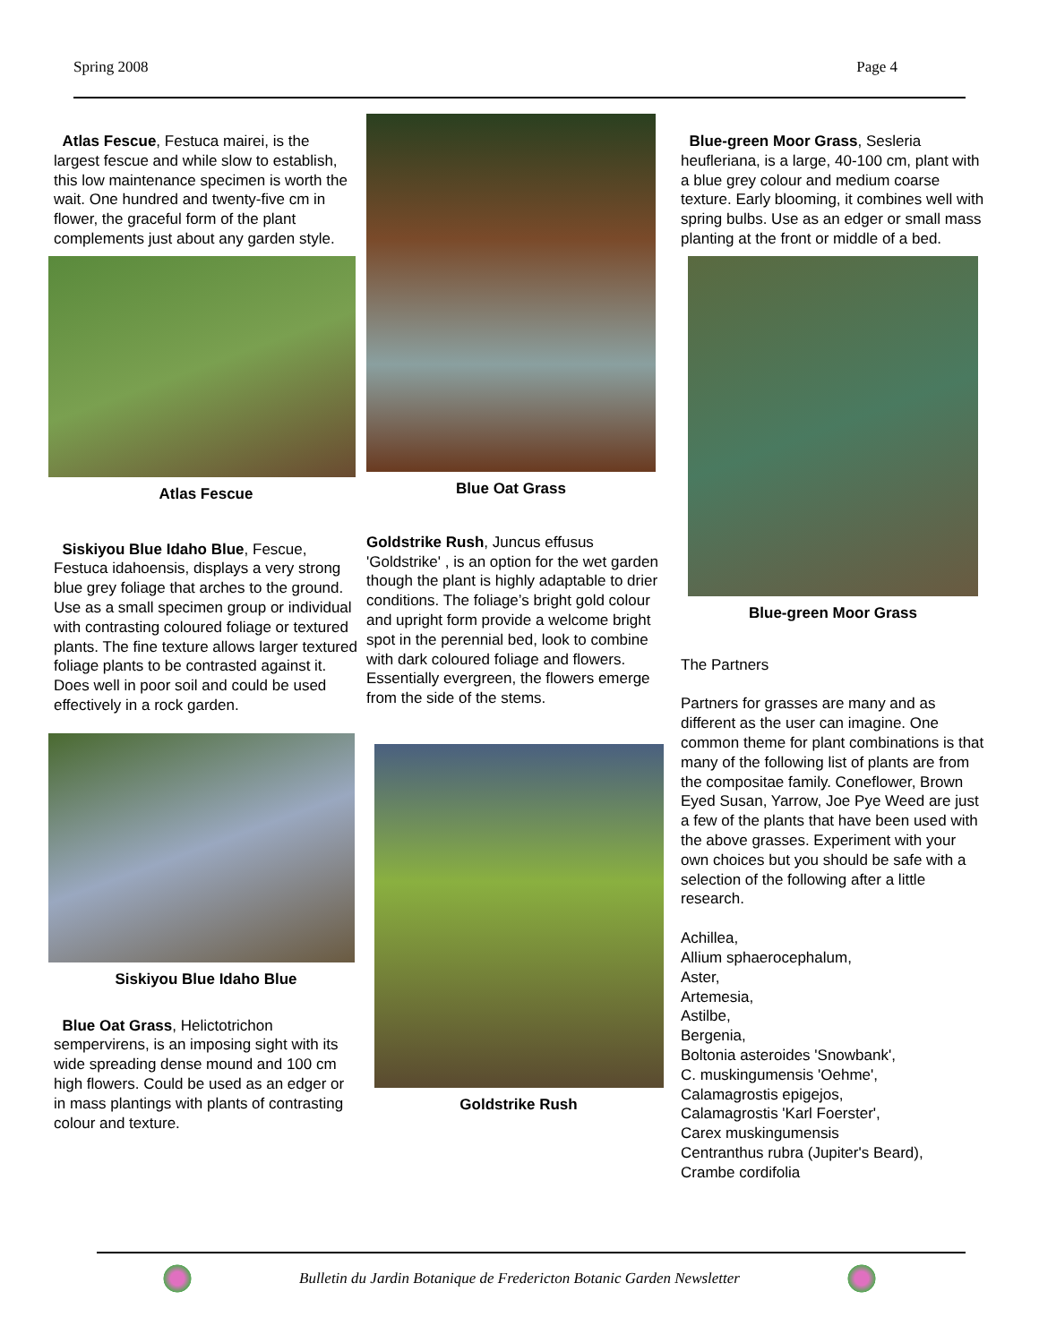Spring 2008 Page 4
Atlas Fescue, Festuca mairei, is the largest fescue and while slow to establish, this low maintenance specimen is worth the wait. One hundred and twenty-five cm in flower, the graceful form of the plant complements just about any garden style.
Atlas Fescue
Siskiyou Blue Idaho Blue, Fescue, Festuca idahoensis, displays a very strong blue grey foliage that arches to the ground. Use as a small specimen group or individual with contrasting coloured foliage or textured plants. The fine texture allows larger textured foliage plants to be contrasted against it. Does well in poor soil and could be used effectively in a rock garden.
Siskiyou Blue Idaho Blue
Blue Oat Grass, Helictotrichon sempervirens, is an imposing sight with its wide spreading dense mound and 100 cm high flowers. Could be used as an edger or in mass plantings with plants of contrasting colour and texture.
Blue Oat Grass
Goldstrike Rush, Juncus effusus 'Goldstrike' , is an option for the wet garden though the plant is highly adaptable to drier conditions. The foliage’s bright gold colour and upright form provide a welcome bright spot in the perennial bed, look to combine with dark coloured foliage and flowers. Essentially evergreen, the flowers emerge from the side of the stems.
Goldstrike Rush
Blue-green Moor Grass, Sesleria heufleriana, is a large, 40-100 cm, plant with a blue grey colour and medium coarse texture. Early blooming, it combines well with spring bulbs. Use as an edger or small mass planting at the front or middle of a bed.
Blue-green Moor Grass
The Partners
Partners for grasses are many and as different as the user can imagine. One common theme for plant combinations is that many of the following list of plants are from the compositae family. Coneflower, Brown Eyed Susan, Yarrow, Joe Pye Weed are just a few of the plants that have been used with the above grasses. Experiment with your own choices but you should be safe with a selection of the following after a little research.
Achillea,
Allium sphaerocephalum,
Aster,
Artemesia,
Astilbe,
Bergenia,
Boltonia asteroides 'Snowbank',
C. muskingumensis 'Oehme',
Calamagrostis epigejos,
Calamagrostis 'Karl Foerster',
Carex muskingumensis
Centranthus rubra (Jupiter's Beard),
Crambe cordifolia
Bulletin du Jardin Botanique de Fredericton Botanic Garden Newsletter